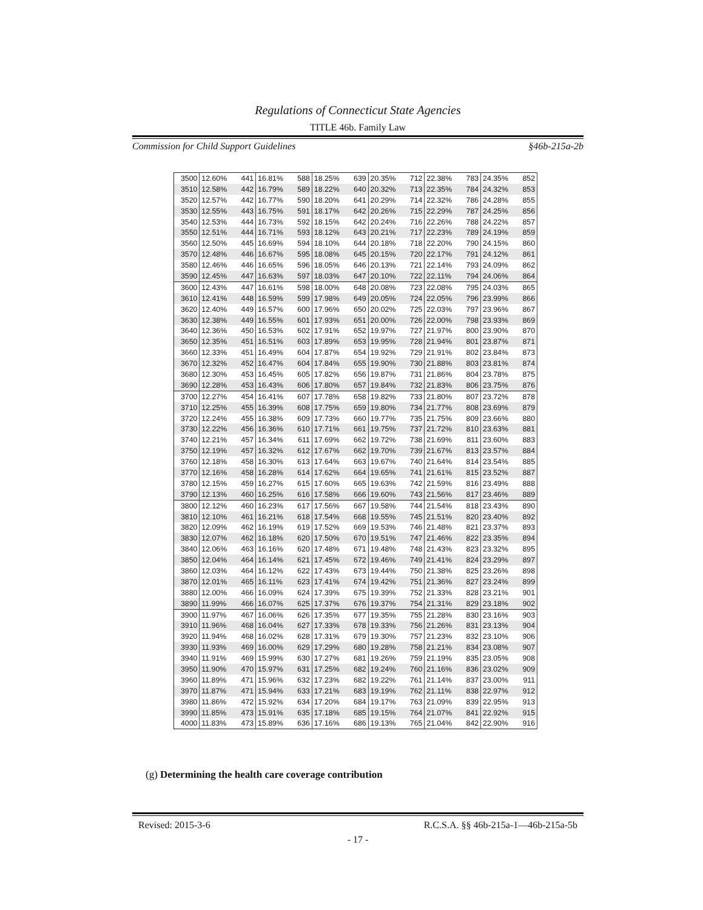Regulations of Connecticut State Agencies
TITLE 46b. Family Law
Commission for Child Support Guidelines §46b-215a-2b
| 3500 | 12.60% | 441 | 16.81% | 588 | 18.25% | 639 | 20.35% | 712 | 22.38% | 783 | 24.35% | 852 |
| 3510 | 12.58% | 442 | 16.79% | 589 | 18.22% | 640 | 20.32% | 713 | 22.35% | 784 | 24.32% | 853 |
| 3520 | 12.57% | 442 | 16.77% | 590 | 18.20% | 641 | 20.29% | 714 | 22.32% | 786 | 24.28% | 855 |
| 3530 | 12.55% | 443 | 16.75% | 591 | 18.17% | 642 | 20.26% | 715 | 22.29% | 787 | 24.25% | 856 |
| 3540 | 12.53% | 444 | 16.73% | 592 | 18.15% | 642 | 20.24% | 716 | 22.26% | 788 | 24.22% | 857 |
| 3550 | 12.51% | 444 | 16.71% | 593 | 18.12% | 643 | 20.21% | 717 | 22.23% | 789 | 24.19% | 859 |
| 3560 | 12.50% | 445 | 16.69% | 594 | 18.10% | 644 | 20.18% | 718 | 22.20% | 790 | 24.15% | 860 |
| 3570 | 12.48% | 446 | 16.67% | 595 | 18.08% | 645 | 20.15% | 720 | 22.17% | 791 | 24.12% | 861 |
| 3580 | 12.46% | 446 | 16.65% | 596 | 18.05% | 646 | 20.13% | 721 | 22.14% | 793 | 24.09% | 862 |
| 3590 | 12.45% | 447 | 16.63% | 597 | 18.03% | 647 | 20.10% | 722 | 22.11% | 794 | 24.06% | 864 |
| 3600 | 12.43% | 447 | 16.61% | 598 | 18.00% | 648 | 20.08% | 723 | 22.08% | 795 | 24.03% | 865 |
| 3610 | 12.41% | 448 | 16.59% | 599 | 17.98% | 649 | 20.05% | 724 | 22.05% | 796 | 23.99% | 866 |
| 3620 | 12.40% | 449 | 16.57% | 600 | 17.96% | 650 | 20.02% | 725 | 22.03% | 797 | 23.96% | 867 |
| 3630 | 12.38% | 449 | 16.55% | 601 | 17.93% | 651 | 20.00% | 726 | 22.00% | 798 | 23.93% | 869 |
| 3640 | 12.36% | 450 | 16.53% | 602 | 17.91% | 652 | 19.97% | 727 | 21.97% | 800 | 23.90% | 870 |
| 3650 | 12.35% | 451 | 16.51% | 603 | 17.89% | 653 | 19.95% | 728 | 21.94% | 801 | 23.87% | 871 |
| 3660 | 12.33% | 451 | 16.49% | 604 | 17.87% | 654 | 19.92% | 729 | 21.91% | 802 | 23.84% | 873 |
| 3670 | 12.32% | 452 | 16.47% | 604 | 17.84% | 655 | 19.90% | 730 | 21.88% | 803 | 23.81% | 874 |
| 3680 | 12.30% | 453 | 16.45% | 605 | 17.82% | 656 | 19.87% | 731 | 21.86% | 804 | 23.78% | 875 |
| 3690 | 12.28% | 453 | 16.43% | 606 | 17.80% | 657 | 19.84% | 732 | 21.83% | 806 | 23.75% | 876 |
| 3700 | 12.27% | 454 | 16.41% | 607 | 17.78% | 658 | 19.82% | 733 | 21.80% | 807 | 23.72% | 878 |
| 3710 | 12.25% | 455 | 16.39% | 608 | 17.75% | 659 | 19.80% | 734 | 21.77% | 808 | 23.69% | 879 |
| 3720 | 12.24% | 455 | 16.38% | 609 | 17.73% | 660 | 19.77% | 735 | 21.75% | 809 | 23.66% | 880 |
| 3730 | 12.22% | 456 | 16.36% | 610 | 17.71% | 661 | 19.75% | 737 | 21.72% | 810 | 23.63% | 881 |
| 3740 | 12.21% | 457 | 16.34% | 611 | 17.69% | 662 | 19.72% | 738 | 21.69% | 811 | 23.60% | 883 |
| 3750 | 12.19% | 457 | 16.32% | 612 | 17.67% | 662 | 19.70% | 739 | 21.67% | 813 | 23.57% | 884 |
| 3760 | 12.18% | 458 | 16.30% | 613 | 17.64% | 663 | 19.67% | 740 | 21.64% | 814 | 23.54% | 885 |
| 3770 | 12.16% | 458 | 16.28% | 614 | 17.62% | 664 | 19.65% | 741 | 21.61% | 815 | 23.52% | 887 |
| 3780 | 12.15% | 459 | 16.27% | 615 | 17.60% | 665 | 19.63% | 742 | 21.59% | 816 | 23.49% | 888 |
| 3790 | 12.13% | 460 | 16.25% | 616 | 17.58% | 666 | 19.60% | 743 | 21.56% | 817 | 23.46% | 889 |
| 3800 | 12.12% | 460 | 16.23% | 617 | 17.56% | 667 | 19.58% | 744 | 21.54% | 818 | 23.43% | 890 |
| 3810 | 12.10% | 461 | 16.21% | 618 | 17.54% | 668 | 19.55% | 745 | 21.51% | 820 | 23.40% | 892 |
| 3820 | 12.09% | 462 | 16.19% | 619 | 17.52% | 669 | 19.53% | 746 | 21.48% | 821 | 23.37% | 893 |
| 3830 | 12.07% | 462 | 16.18% | 620 | 17.50% | 670 | 19.51% | 747 | 21.46% | 822 | 23.35% | 894 |
| 3840 | 12.06% | 463 | 16.16% | 620 | 17.48% | 671 | 19.48% | 748 | 21.43% | 823 | 23.32% | 895 |
| 3850 | 12.04% | 464 | 16.14% | 621 | 17.45% | 672 | 19.46% | 749 | 21.41% | 824 | 23.29% | 897 |
| 3860 | 12.03% | 464 | 16.12% | 622 | 17.43% | 673 | 19.44% | 750 | 21.38% | 825 | 23.26% | 898 |
| 3870 | 12.01% | 465 | 16.11% | 623 | 17.41% | 674 | 19.42% | 751 | 21.36% | 827 | 23.24% | 899 |
| 3880 | 12.00% | 466 | 16.09% | 624 | 17.39% | 675 | 19.39% | 752 | 21.33% | 828 | 23.21% | 901 |
| 3890 | 11.99% | 466 | 16.07% | 625 | 17.37% | 676 | 19.37% | 754 | 21.31% | 829 | 23.18% | 902 |
| 3900 | 11.97% | 467 | 16.06% | 626 | 17.35% | 677 | 19.35% | 755 | 21.28% | 830 | 23.16% | 903 |
| 3910 | 11.96% | 468 | 16.04% | 627 | 17.33% | 678 | 19.33% | 756 | 21.26% | 831 | 23.13% | 904 |
| 3920 | 11.94% | 468 | 16.02% | 628 | 17.31% | 679 | 19.30% | 757 | 21.23% | 832 | 23.10% | 906 |
| 3930 | 11.93% | 469 | 16.00% | 629 | 17.29% | 680 | 19.28% | 758 | 21.21% | 834 | 23.08% | 907 |
| 3940 | 11.91% | 469 | 15.99% | 630 | 17.27% | 681 | 19.26% | 759 | 21.19% | 835 | 23.05% | 908 |
| 3950 | 11.90% | 470 | 15.97% | 631 | 17.25% | 682 | 19.24% | 760 | 21.16% | 836 | 23.02% | 909 |
| 3960 | 11.89% | 471 | 15.96% | 632 | 17.23% | 682 | 19.22% | 761 | 21.14% | 837 | 23.00% | 911 |
| 3970 | 11.87% | 471 | 15.94% | 633 | 17.21% | 683 | 19.19% | 762 | 21.11% | 838 | 22.97% | 912 |
| 3980 | 11.86% | 472 | 15.92% | 634 | 17.20% | 684 | 19.17% | 763 | 21.09% | 839 | 22.95% | 913 |
| 3990 | 11.85% | 473 | 15.91% | 635 | 17.18% | 685 | 19.15% | 764 | 21.07% | 841 | 22.92% | 915 |
| 4000 | 11.83% | 473 | 15.89% | 636 | 17.16% | 686 | 19.13% | 765 | 21.04% | 842 | 22.90% | 916 |
(g) Determining the health care coverage contribution
Revised: 2015-3-6 R.C.S.A. §§ 46b-215a-1—46b-215a-5b
- 17 -